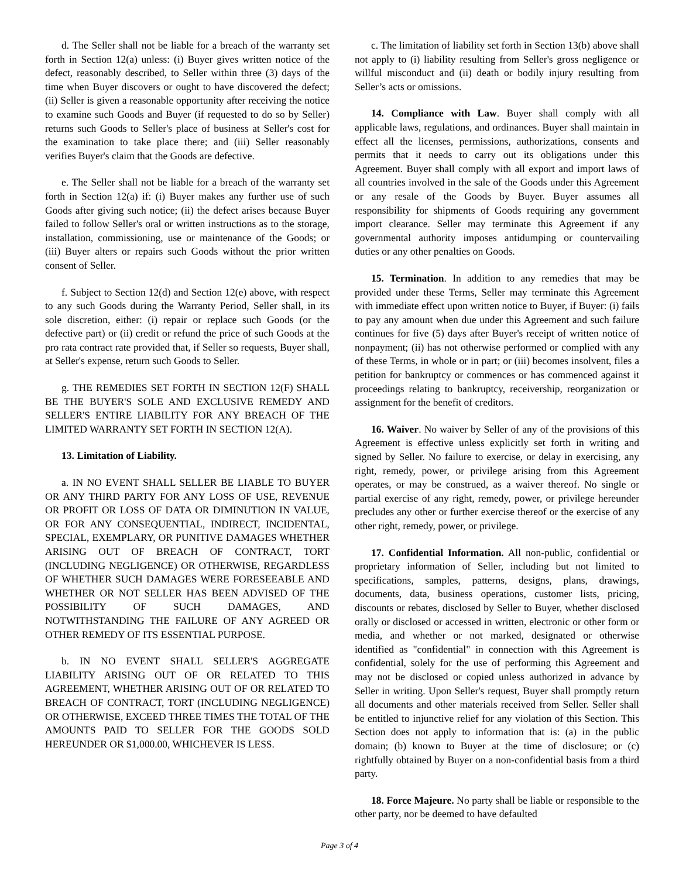d. The Seller shall not be liable for a breach of the warranty set forth in Section 12(a) unless: (i) Buyer gives written notice of the defect, reasonably described, to Seller within three (3) days of the time when Buyer discovers or ought to have discovered the defect; (ii) Seller is given a reasonable opportunity after receiving the notice to examine such Goods and Buyer (if requested to do so by Seller) returns such Goods to Seller's place of business at Seller's cost for the examination to take place there; and (iii) Seller reasonably verifies Buyer's claim that the Goods are defective.
e. The Seller shall not be liable for a breach of the warranty set forth in Section 12(a) if: (i) Buyer makes any further use of such Goods after giving such notice; (ii) the defect arises because Buyer failed to follow Seller's oral or written instructions as to the storage, installation, commissioning, use or maintenance of the Goods; or (iii) Buyer alters or repairs such Goods without the prior written consent of Seller.
f. Subject to Section 12(d) and Section 12(e) above, with respect to any such Goods during the Warranty Period, Seller shall, in its sole discretion, either: (i) repair or replace such Goods (or the defective part) or (ii) credit or refund the price of such Goods at the pro rata contract rate provided that, if Seller so requests, Buyer shall, at Seller's expense, return such Goods to Seller.
g. THE REMEDIES SET FORTH IN SECTION 12(F) SHALL BE THE BUYER'S SOLE AND EXCLUSIVE REMEDY AND SELLER'S ENTIRE LIABILITY FOR ANY BREACH OF THE LIMITED WARRANTY SET FORTH IN SECTION 12(A).
13. Limitation of Liability.
a. IN NO EVENT SHALL SELLER BE LIABLE TO BUYER OR ANY THIRD PARTY FOR ANY LOSS OF USE, REVENUE OR PROFIT OR LOSS OF DATA OR DIMINUTION IN VALUE, OR FOR ANY CONSEQUENTIAL, INDIRECT, INCIDENTAL, SPECIAL, EXEMPLARY, OR PUNITIVE DAMAGES WHETHER ARISING OUT OF BREACH OF CONTRACT, TORT (INCLUDING NEGLIGENCE) OR OTHERWISE, REGARDLESS OF WHETHER SUCH DAMAGES WERE FORESEEABLE AND WHETHER OR NOT SELLER HAS BEEN ADVISED OF THE POSSIBILITY OF SUCH DAMAGES, AND NOTWITHSTANDING THE FAILURE OF ANY AGREED OR OTHER REMEDY OF ITS ESSENTIAL PURPOSE.
b. IN NO EVENT SHALL SELLER'S AGGREGATE LIABILITY ARISING OUT OF OR RELATED TO THIS AGREEMENT, WHETHER ARISING OUT OF OR RELATED TO BREACH OF CONTRACT, TORT (INCLUDING NEGLIGENCE) OR OTHERWISE, EXCEED THREE TIMES THE TOTAL OF THE AMOUNTS PAID TO SELLER FOR THE GOODS SOLD HEREUNDER OR $1,000.00, WHICHEVER IS LESS.
c. The limitation of liability set forth in Section 13(b) above shall not apply to (i) liability resulting from Seller's gross negligence or willful misconduct and (ii) death or bodily injury resulting from Seller’s acts or omissions.
14. Compliance with Law. Buyer shall comply with all applicable laws, regulations, and ordinances. Buyer shall maintain in effect all the licenses, permissions, authorizations, consents and permits that it needs to carry out its obligations under this Agreement. Buyer shall comply with all export and import laws of all countries involved in the sale of the Goods under this Agreement or any resale of the Goods by Buyer. Buyer assumes all responsibility for shipments of Goods requiring any government import clearance. Seller may terminate this Agreement if any governmental authority imposes antidumping or countervailing duties or any other penalties on Goods.
15. Termination. In addition to any remedies that may be provided under these Terms, Seller may terminate this Agreement with immediate effect upon written notice to Buyer, if Buyer: (i) fails to pay any amount when due under this Agreement and such failure continues for five (5) days after Buyer's receipt of written notice of nonpayment; (ii) has not otherwise performed or complied with any of these Terms, in whole or in part; or (iii) becomes insolvent, files a petition for bankruptcy or commences or has commenced against it proceedings relating to bankruptcy, receivership, reorganization or assignment for the benefit of creditors.
16. Waiver. No waiver by Seller of any of the provisions of this Agreement is effective unless explicitly set forth in writing and signed by Seller. No failure to exercise, or delay in exercising, any right, remedy, power, or privilege arising from this Agreement operates, or may be construed, as a waiver thereof. No single or partial exercise of any right, remedy, power, or privilege hereunder precludes any other or further exercise thereof or the exercise of any other right, remedy, power, or privilege.
17. Confidential Information. All non-public, confidential or proprietary information of Seller, including but not limited to specifications, samples, patterns, designs, plans, drawings, documents, data, business operations, customer lists, pricing, discounts or rebates, disclosed by Seller to Buyer, whether disclosed orally or disclosed or accessed in written, electronic or other form or media, and whether or not marked, designated or otherwise identified as "confidential" in connection with this Agreement is confidential, solely for the use of performing this Agreement and may not be disclosed or copied unless authorized in advance by Seller in writing. Upon Seller's request, Buyer shall promptly return all documents and other materials received from Seller. Seller shall be entitled to injunctive relief for any violation of this Section. This Section does not apply to information that is: (a) in the public domain; (b) known to Buyer at the time of disclosure; or (c) rightfully obtained by Buyer on a non-confidential basis from a third party.
18. Force Majeure. No party shall be liable or responsible to the other party, nor be deemed to have defaulted
Page 3 of 4